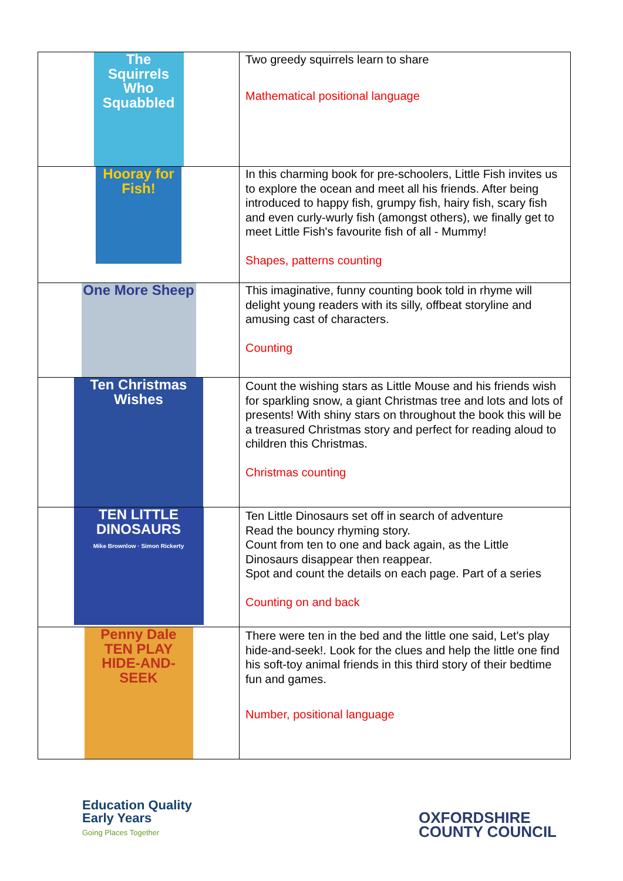| The Squirrels Who Squabbled | Two greedy squirrels learn to share Mathematical positional language |
| Hooray for Fish! | In this charming book for pre-schoolers, Little Fish invites us to explore the ocean and meet all his friends. After being introduced to happy fish, grumpy fish, hairy fish, scary fish and even curly-wurly fish (amongst others), we finally get to meet Little Fish's favourite fish of all - Mummy! Shapes, patterns counting |
| One More Sheep | This imaginative, funny counting book told in rhyme will delight young readers with its silly, offbeat storyline and amusing cast of characters. Counting |
| Ten Christmas Wishes | Count the wishing stars as Little Mouse and his friends wish for sparkling snow, a giant Christmas tree and lots and lots of presents! With shiny stars on throughout the book this will be a treasured Christmas story and perfect for reading aloud to children this Christmas. Christmas counting |
| TEN LITTLE DINOSAURS Mike Brownlow · Simon Rickerty | Ten Little Dinosaurs set off in search of adventure Read the bouncy rhyming story. Count from ten to one and back again, as the Little Dinosaurs disappear then reappear. Spot and count the details on each page. Part of a series Counting on and back |
| Penny Dale TEN PLAY HIDE-AND-SEEK | There were ten in the bed and the little one said, Let's play hide-and-seek!. Look for the clues and help the little one find his soft-toy animal friends in this third story of their bedtime fun and games. Number, positional language |
Education Quality
Early Years
Going Places Together
OXFORDSHIRE
COUNTY COUNCIL